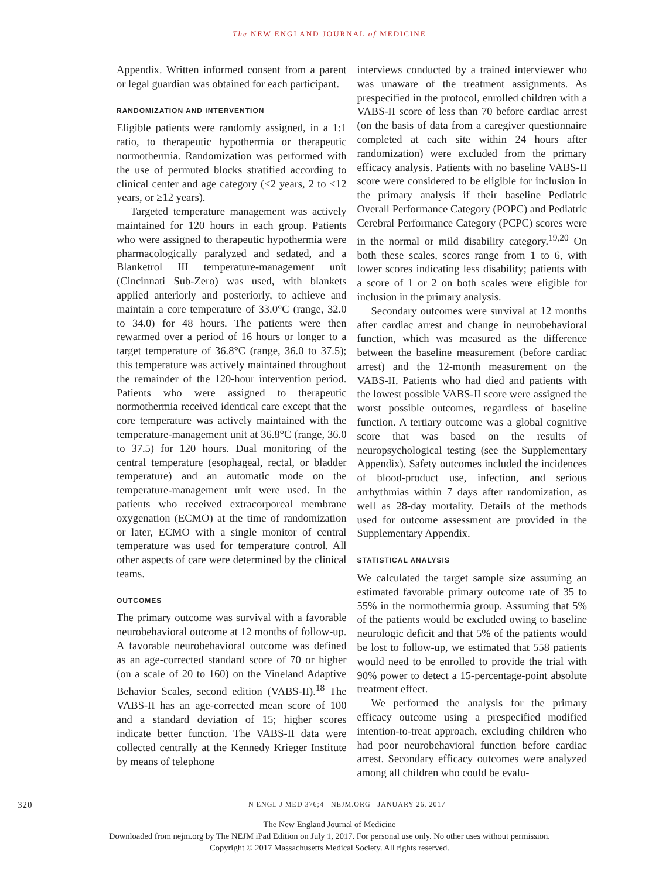The NEW ENGLAND JOURNAL of MEDICINE
Appendix. Written informed consent from a parent or legal guardian was obtained for each participant.
RANDOMIZATION AND INTERVENTION
Eligible patients were randomly assigned, in a 1:1 ratio, to therapeutic hypothermia or therapeutic normothermia. Randomization was performed with the use of permuted blocks stratified according to clinical center and age category (<2 years, 2 to <12 years, or ≥12 years).
Targeted temperature management was actively maintained for 120 hours in each group. Patients who were assigned to therapeutic hypothermia were pharmacologically paralyzed and sedated, and a Blanketrol III temperature-management unit (Cincinnati Sub-Zero) was used, with blankets applied anteriorly and posteriorly, to achieve and maintain a core temperature of 33.0°C (range, 32.0 to 34.0) for 48 hours. The patients were then rewarmed over a period of 16 hours or longer to a target temperature of 36.8°C (range, 36.0 to 37.5); this temperature was actively maintained throughout the remainder of the 120-hour intervention period. Patients who were assigned to therapeutic normothermia received identical care except that the core temperature was actively maintained with the temperature-management unit at 36.8°C (range, 36.0 to 37.5) for 120 hours. Dual monitoring of the central temperature (esophageal, rectal, or bladder temperature) and an automatic mode on the temperature-management unit were used. In the patients who received extracorporeal membrane oxygenation (ECMO) at the time of randomization or later, ECMO with a single monitor of central temperature was used for temperature control. All other aspects of care were determined by the clinical teams.
OUTCOMES
The primary outcome was survival with a favorable neurobehavioral outcome at 12 months of follow-up. A favorable neurobehavioral outcome was defined as an age-corrected standard score of 70 or higher (on a scale of 20 to 160) on the Vineland Adaptive Behavior Scales, second edition (VABS-II).<sup>18</sup> The VABS-II has an age-corrected mean score of 100 and a standard deviation of 15; higher scores indicate better function. The VABS-II data were collected centrally at the Kennedy Krieger Institute by means of telephone
interviews conducted by a trained interviewer who was unaware of the treatment assignments. As prespecified in the protocol, enrolled children with a VABS-II score of less than 70 before cardiac arrest (on the basis of data from a caregiver questionnaire completed at each site within 24 hours after randomization) were excluded from the primary efficacy analysis. Patients with no baseline VABS-II score were considered to be eligible for inclusion in the primary analysis if their baseline Pediatric Overall Performance Category (POPC) and Pediatric Cerebral Performance Category (PCPC) scores were in the normal or mild disability category.<sup>19,20</sup> On both these scales, scores range from 1 to 6, with lower scores indicating less disability; patients with a score of 1 or 2 on both scales were eligible for inclusion in the primary analysis.
Secondary outcomes were survival at 12 months after cardiac arrest and change in neurobehavioral function, which was measured as the difference between the baseline measurement (before cardiac arrest) and the 12-month measurement on the VABS-II. Patients who had died and patients with the lowest possible VABS-II score were assigned the worst possible outcomes, regardless of baseline function. A tertiary outcome was a global cognitive score that was based on the results of neuropsychological testing (see the Supplementary Appendix). Safety outcomes included the incidences of blood-product use, infection, and serious arrhythmias within 7 days after randomization, as well as 28-day mortality. Details of the methods used for outcome assessment are provided in the Supplementary Appendix.
STATISTICAL ANALYSIS
We calculated the target sample size assuming an estimated favorable primary outcome rate of 35 to 55% in the normothermia group. Assuming that 5% of the patients would be excluded owing to baseline neurologic deficit and that 5% of the patients would be lost to follow-up, we estimated that 558 patients would need to be enrolled to provide the trial with 90% power to detect a 15-percentage-point absolute treatment effect.
We performed the analysis for the primary efficacy outcome using a prespecified modified intention-to-treat approach, excluding children who had poor neurobehavioral function before cardiac arrest. Secondary efficacy outcomes were analyzed among all children who could be evalu-
320 N ENGL J MED 376;4 NEJM.ORG JANUARY 26, 2017
The New England Journal of Medicine
Downloaded from nejm.org by The NEJM iPad Edition on July 1, 2017. For personal use only. No other uses without permission.
Copyright © 2017 Massachusetts Medical Society. All rights reserved.